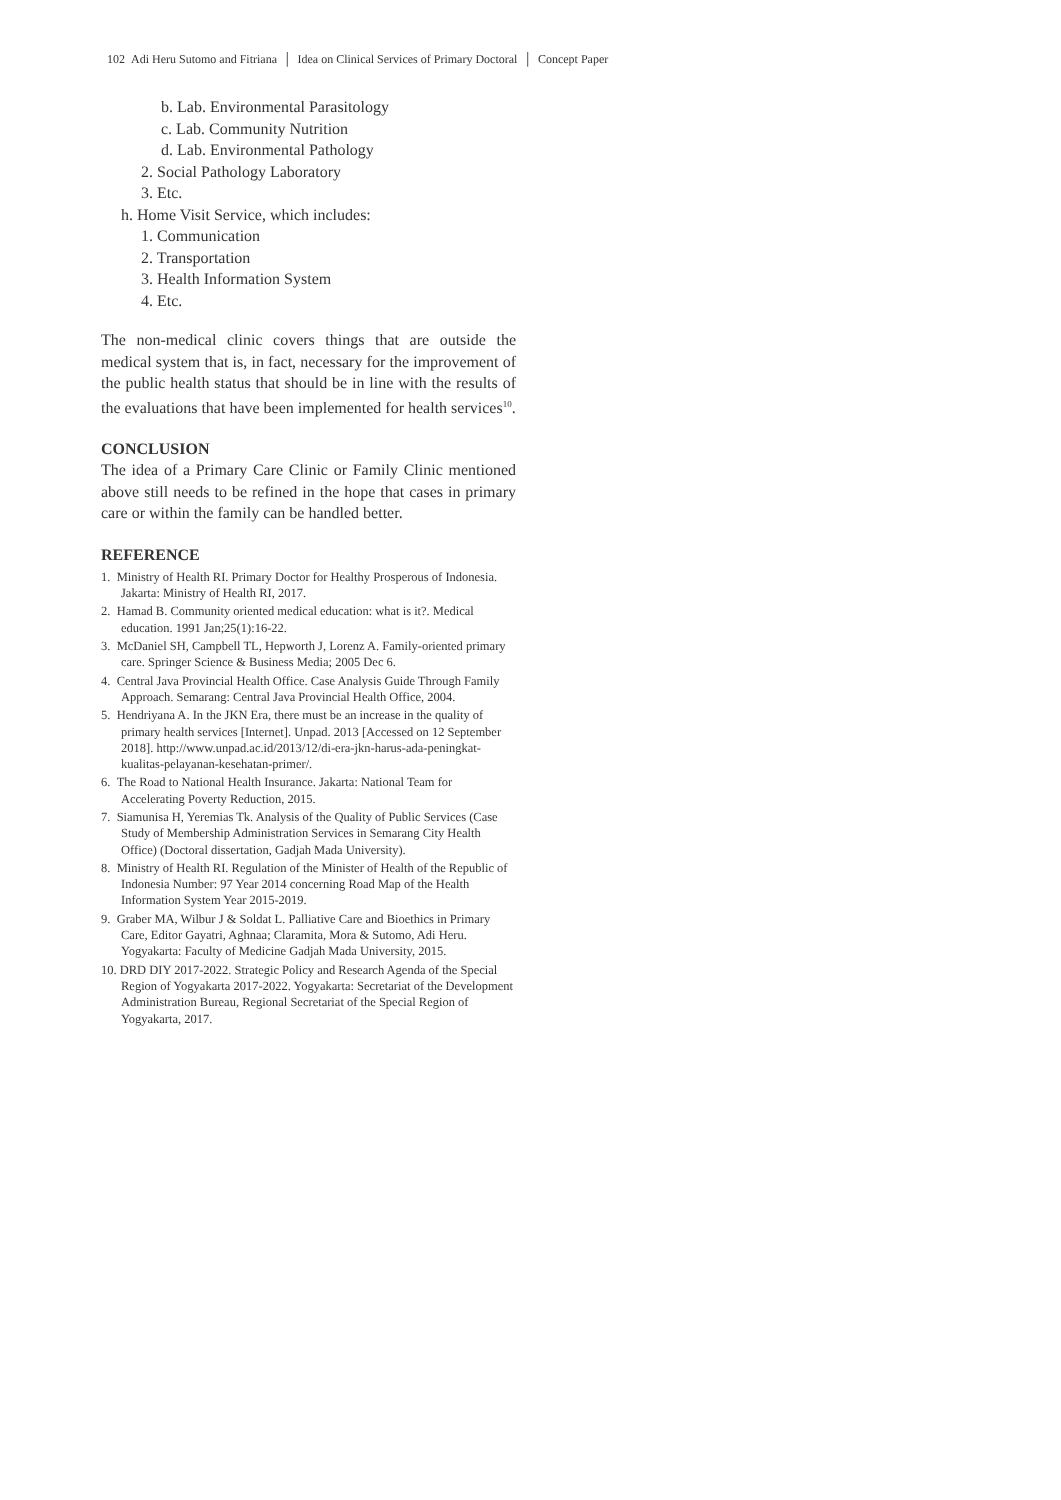102 Adi Heru Sutomo and Fitriana │ Idea on Clinical Services of Primary Doctoral │ Concept Paper
b. Lab. Environmental Parasitology
c. Lab. Community Nutrition
d. Lab. Environmental Pathology
2. Social Pathology Laboratory
3. Etc.
h. Home Visit Service, which includes:
1. Communication
2. Transportation
3. Health Information System
4. Etc.
The non-medical clinic covers things that are outside the medical system that is, in fact, necessary for the improvement of the public health status that should be in line with the results of the evaluations that have been implemented for health services<sup>10</sup>.
CONCLUSION
The idea of a Primary Care Clinic or Family Clinic mentioned above still needs to be refined in the hope that cases in primary care or within the family can be handled better.
REFERENCE
1. Ministry of Health RI. Primary Doctor for Healthy Prosperous of Indonesia. Jakarta: Ministry of Health RI, 2017.
2. Hamad B. Community oriented medical education: what is it?. Medical education. 1991 Jan;25(1):16-22.
3. McDaniel SH, Campbell TL, Hepworth J, Lorenz A. Family-oriented primary care. Springer Science & Business Media; 2005 Dec 6.
4. Central Java Provincial Health Office. Case Analysis Guide Through Family Approach. Semarang: Central Java Provincial Health Office, 2004.
5. Hendriyana A. In the JKN Era, there must be an increase in the quality of primary health services [Internet]. Unpad. 2013 [Accessed on 12 September 2018]. http://www.unpad.ac.id/2013/12/di-era-jkn-harus-ada-peningkat-kualitas-pelayanan-kesehatan-primer/.
6. The Road to National Health Insurance. Jakarta: National Team for Accelerating Poverty Reduction, 2015.
7. Siamunisa H, Yeremias Tk. Analysis of the Quality of Public Services (Case Study of Membership Administration Services in Semarang City Health Office) (Doctoral dissertation, Gadjah Mada University).
8. Ministry of Health RI. Regulation of the Minister of Health of the Republic of Indonesia Number: 97 Year 2014 concerning Road Map of the Health Information System Year 2015-2019.
9. Graber MA, Wilbur J & Soldat L. Palliative Care and Bioethics in Primary Care, Editor Gayatri, Aghnaa; Claramita, Mora & Sutomo, Adi Heru. Yogyakarta: Faculty of Medicine Gadjah Mada University, 2015.
10. DRD DIY 2017-2022. Strategic Policy and Research Agenda of the Special Region of Yogyakarta 2017-2022. Yogyakarta: Secretariat of the Development Administration Bureau, Regional Secretariat of the Special Region of Yogyakarta, 2017.